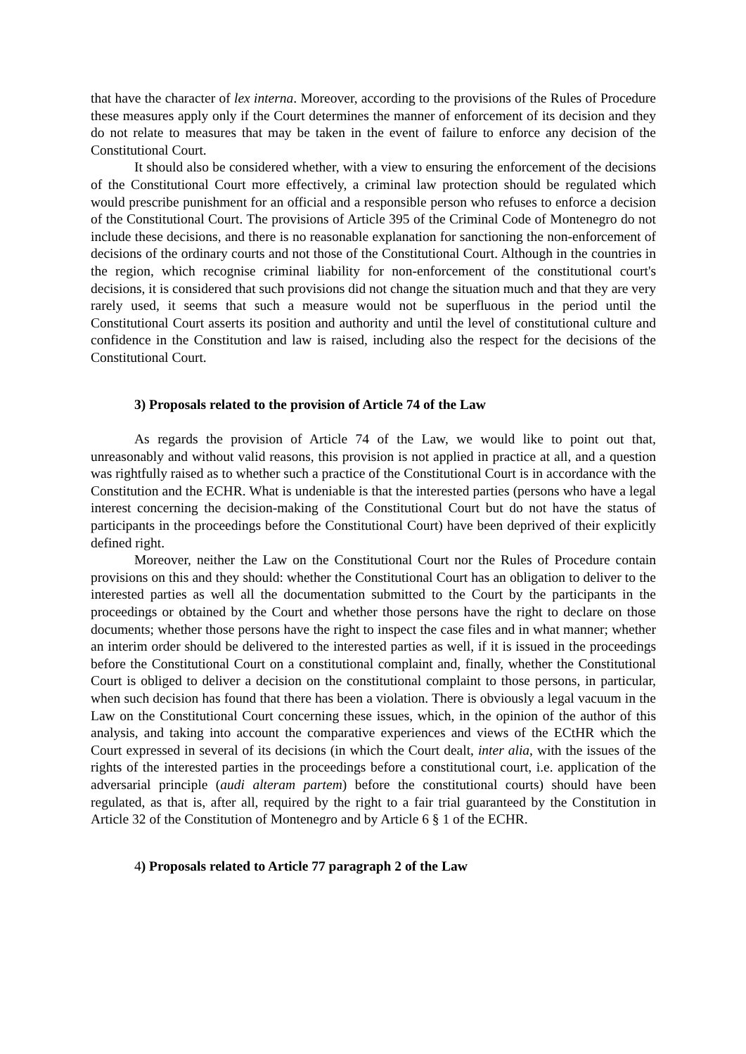that have the character of lex interna. Moreover, according to the provisions of the Rules of Procedure these measures apply only if the Court determines the manner of enforcement of its decision and they do not relate to measures that may be taken in the event of failure to enforce any decision of the Constitutional Court.
It should also be considered whether, with a view to ensuring the enforcement of the decisions of the Constitutional Court more effectively, a criminal law protection should be regulated which would prescribe punishment for an official and a responsible person who refuses to enforce a decision of the Constitutional Court. The provisions of Article 395 of the Criminal Code of Montenegro do not include these decisions, and there is no reasonable explanation for sanctioning the non-enforcement of decisions of the ordinary courts and not those of the Constitutional Court. Although in the countries in the region, which recognise criminal liability for non-enforcement of the constitutional court's decisions, it is considered that such provisions did not change the situation much and that they are very rarely used, it seems that such a measure would not be superfluous in the period until the Constitutional Court asserts its position and authority and until the level of constitutional culture and confidence in the Constitution and law is raised, including also the respect for the decisions of the Constitutional Court.
3) Proposals related to the provision of Article 74 of the Law
As regards the provision of Article 74 of the Law, we would like to point out that, unreasonably and without valid reasons, this provision is not applied in practice at all, and a question was rightfully raised as to whether such a practice of the Constitutional Court is in accordance with the Constitution and the ECHR. What is undeniable is that the interested parties (persons who have a legal interest concerning the decision-making of the Constitutional Court but do not have the status of participants in the proceedings before the Constitutional Court) have been deprived of their explicitly defined right.
Moreover, neither the Law on the Constitutional Court nor the Rules of Procedure contain provisions on this and they should: whether the Constitutional Court has an obligation to deliver to the interested parties as well all the documentation submitted to the Court by the participants in the proceedings or obtained by the Court and whether those persons have the right to declare on those documents; whether those persons have the right to inspect the case files and in what manner; whether an interim order should be delivered to the interested parties as well, if it is issued in the proceedings before the Constitutional Court on a constitutional complaint and, finally, whether the Constitutional Court is obliged to deliver a decision on the constitutional complaint to those persons, in particular, when such decision has found that there has been a violation. There is obviously a legal vacuum in the Law on the Constitutional Court concerning these issues, which, in the opinion of the author of this analysis, and taking into account the comparative experiences and views of the ECtHR which the Court expressed in several of its decisions (in which the Court dealt, inter alia, with the issues of the rights of the interested parties in the proceedings before a constitutional court, i.e. application of the adversarial principle (audi alteram partem) before the constitutional courts) should have been regulated, as that is, after all, required by the right to a fair trial guaranteed by the Constitution in Article 32 of the Constitution of Montenegro and by Article 6 § 1 of the ECHR.
4) Proposals related to Article 77 paragraph 2 of the Law